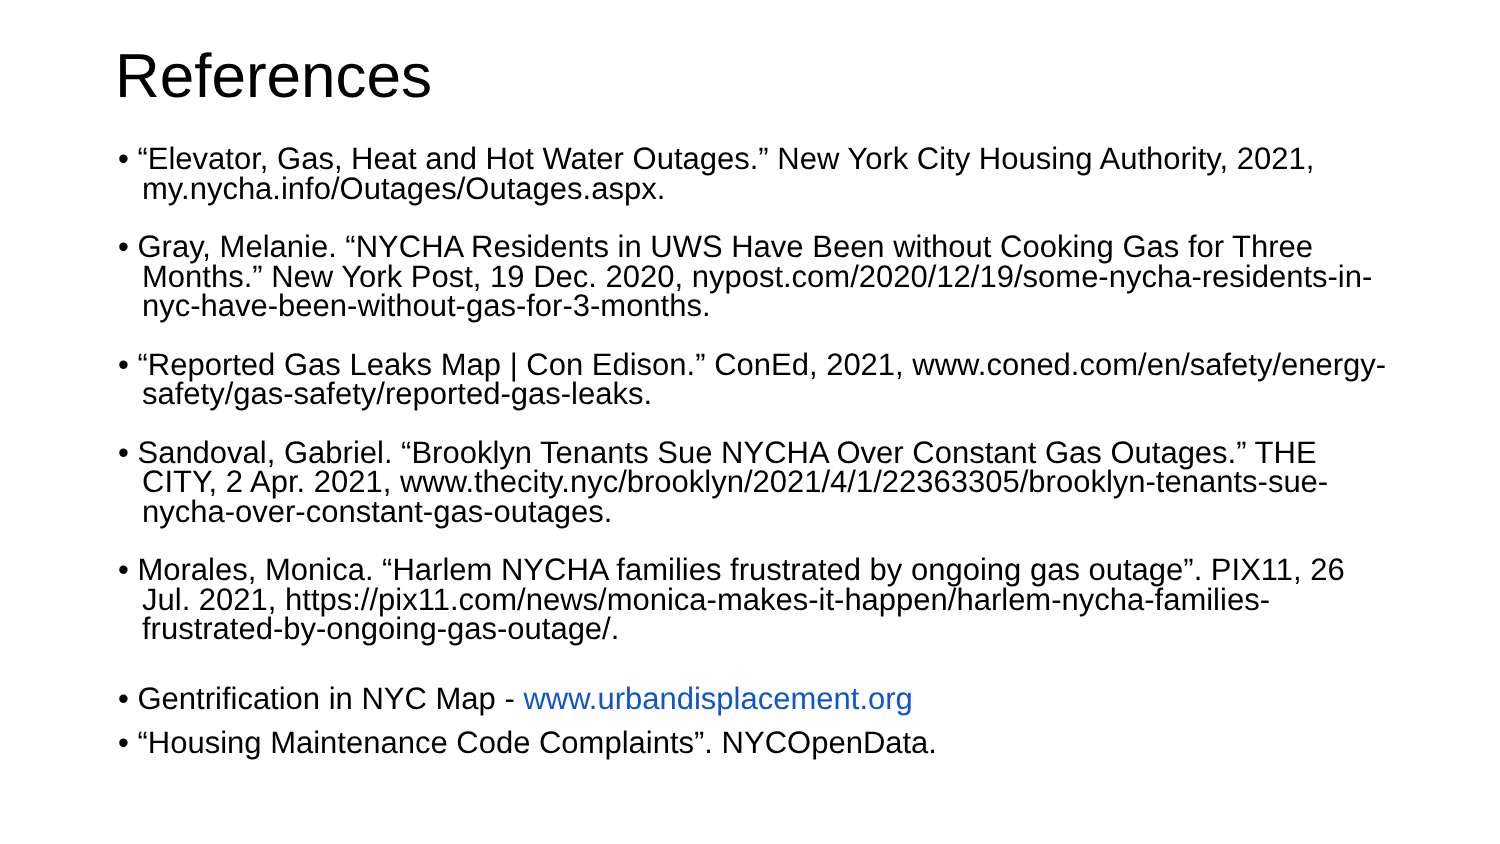References
• “Elevator, Gas, Heat and Hot Water Outages.” New York City Housing Authority, 2021, my.nycha.info/Outages/Outages.aspx.
• Gray, Melanie. “NYCHA Residents in UWS Have Been without Cooking Gas for Three Months.” New York Post, 19 Dec. 2020, nypost.com/2020/12/19/some-nycha-residents-in-nyc-have-been-without-gas-for-3-months.
• “Reported Gas Leaks Map | Con Edison.” ConEd, 2021, www.coned.com/en/safety/energy-safety/gas-safety/reported-gas-leaks.
• Sandoval, Gabriel. “Brooklyn Tenants Sue NYCHA Over Constant Gas Outages.” THE CITY, 2 Apr. 2021, www.thecity.nyc/brooklyn/2021/4/1/22363305/brooklyn-tenants-sue-nycha-over-constant-gas-outages.
• Morales, Monica. “Harlem NYCHA families frustrated by ongoing gas outage”. PIX11, 26 Jul. 2021, https://pix11.com/news/monica-makes-it-happen/harlem-nycha-families-frustrated-by-ongoing-gas-outage/.
• Gentrification in NYC Map - www.urbandisplacement.org
• “Housing Maintenance Code Complaints”. NYCOpenData.